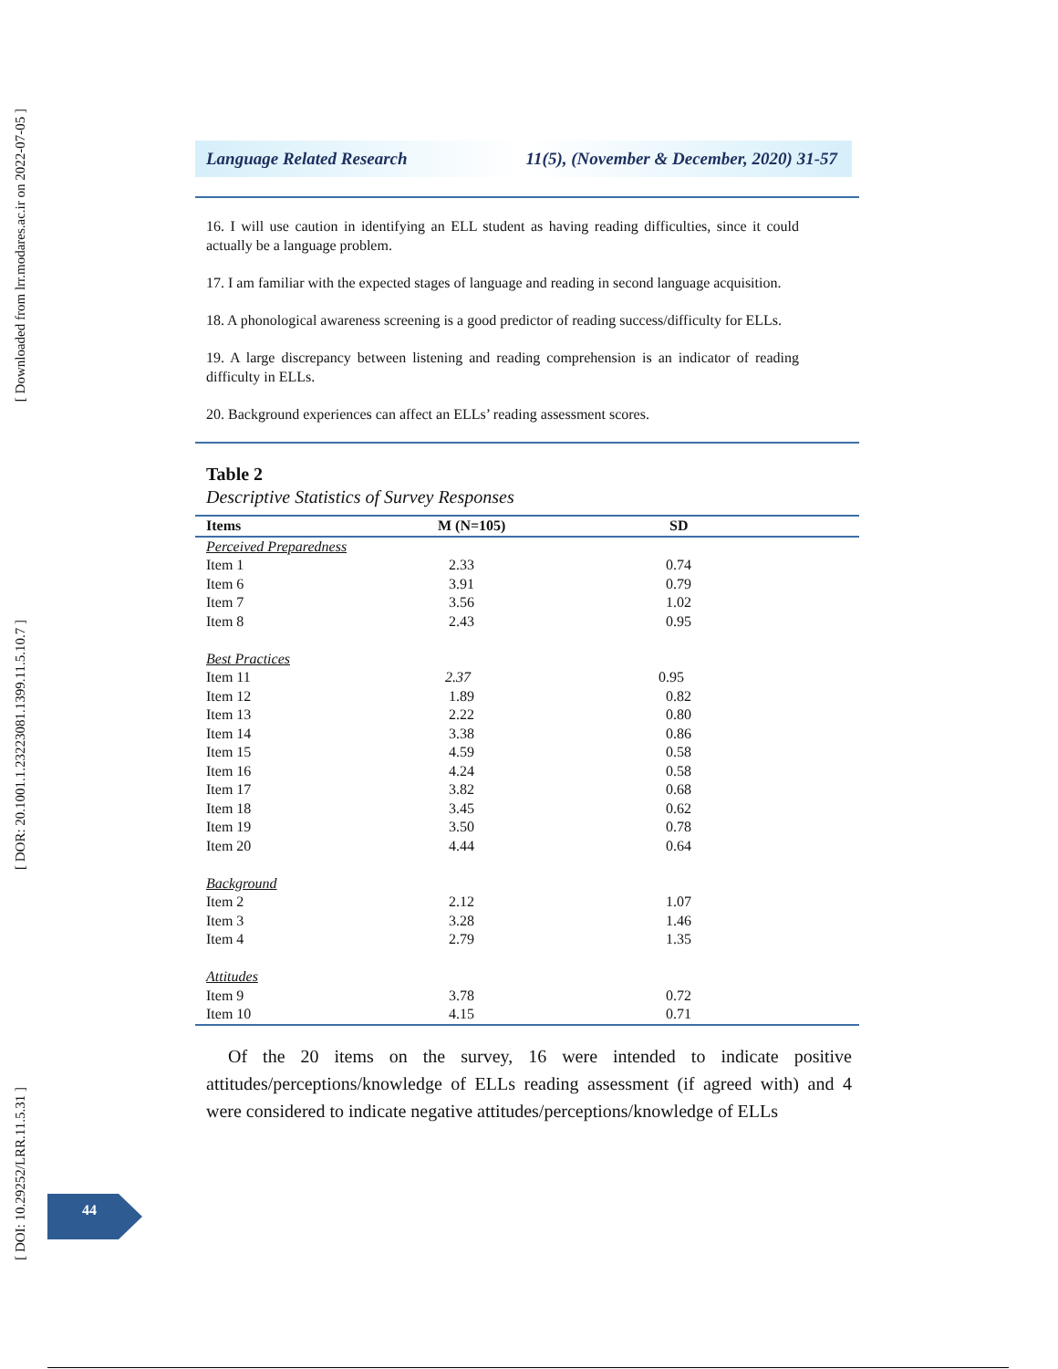[ Downloaded from lrr.modares.ac.ir on 2022-07-05 ]
[ DOR: 20.1001.1.23223081.1399.11.5.10.7 ]
[ DOI: 10.29252/LRR.11.5.31 ]
Language Related Research 11(5), (November & December, 2020) 31-57
16. I will use caution in identifying an ELL student as having reading difficulties, since it could actually be a language problem.
17. I am familiar with the expected stages of language and reading in second language acquisition.
18. A phonological awareness screening is a good predictor of reading success/difficulty for ELLs.
19. A large discrepancy between listening and reading comprehension is an indicator of reading difficulty in ELLs.
20. Background experiences can affect an ELLs’ reading assessment scores.
Table 2
Descriptive Statistics of Survey Responses
| Items | M (N=105) | SD |
| --- | --- | --- |
| Perceived Preparedness | | |
| Item 1 | 2.33 | 0.74 |
| Item 6 | 3.91 | 0.79 |
| Item 7 | 3.56 | 1.02 |
| Item 8 | 2.43 | 0.95 |
| Best Practices | | |
| Item 11 | 2.37 | 0.95 |
| Item 12 | 1.89 | 0.82 |
| Item 13 | 2.22 | 0.80 |
| Item 14 | 3.38 | 0.86 |
| Item 15 | 4.59 | 0.58 |
| Item 16 | 4.24 | 0.58 |
| Item 17 | 3.82 | 0.68 |
| Item 18 | 3.45 | 0.62 |
| Item 19 | 3.50 | 0.78 |
| Item 20 | 4.44 | 0.64 |
| Background | | |
| Item 2 | 2.12 | 1.07 |
| Item 3 | 3.28 | 1.46 |
| Item 4 | 2.79 | 1.35 |
| Attitudes | | |
| Item 9 | 3.78 | 0.72 |
| Item 10 | 4.15 | 0.71 |
Of the 20 items on the survey, 16 were intended to indicate positive attitudes/perceptions/knowledge of ELLs reading assessment (if agreed with) and 4 were considered to indicate negative attitudes/perceptions/knowledge of ELLs
44